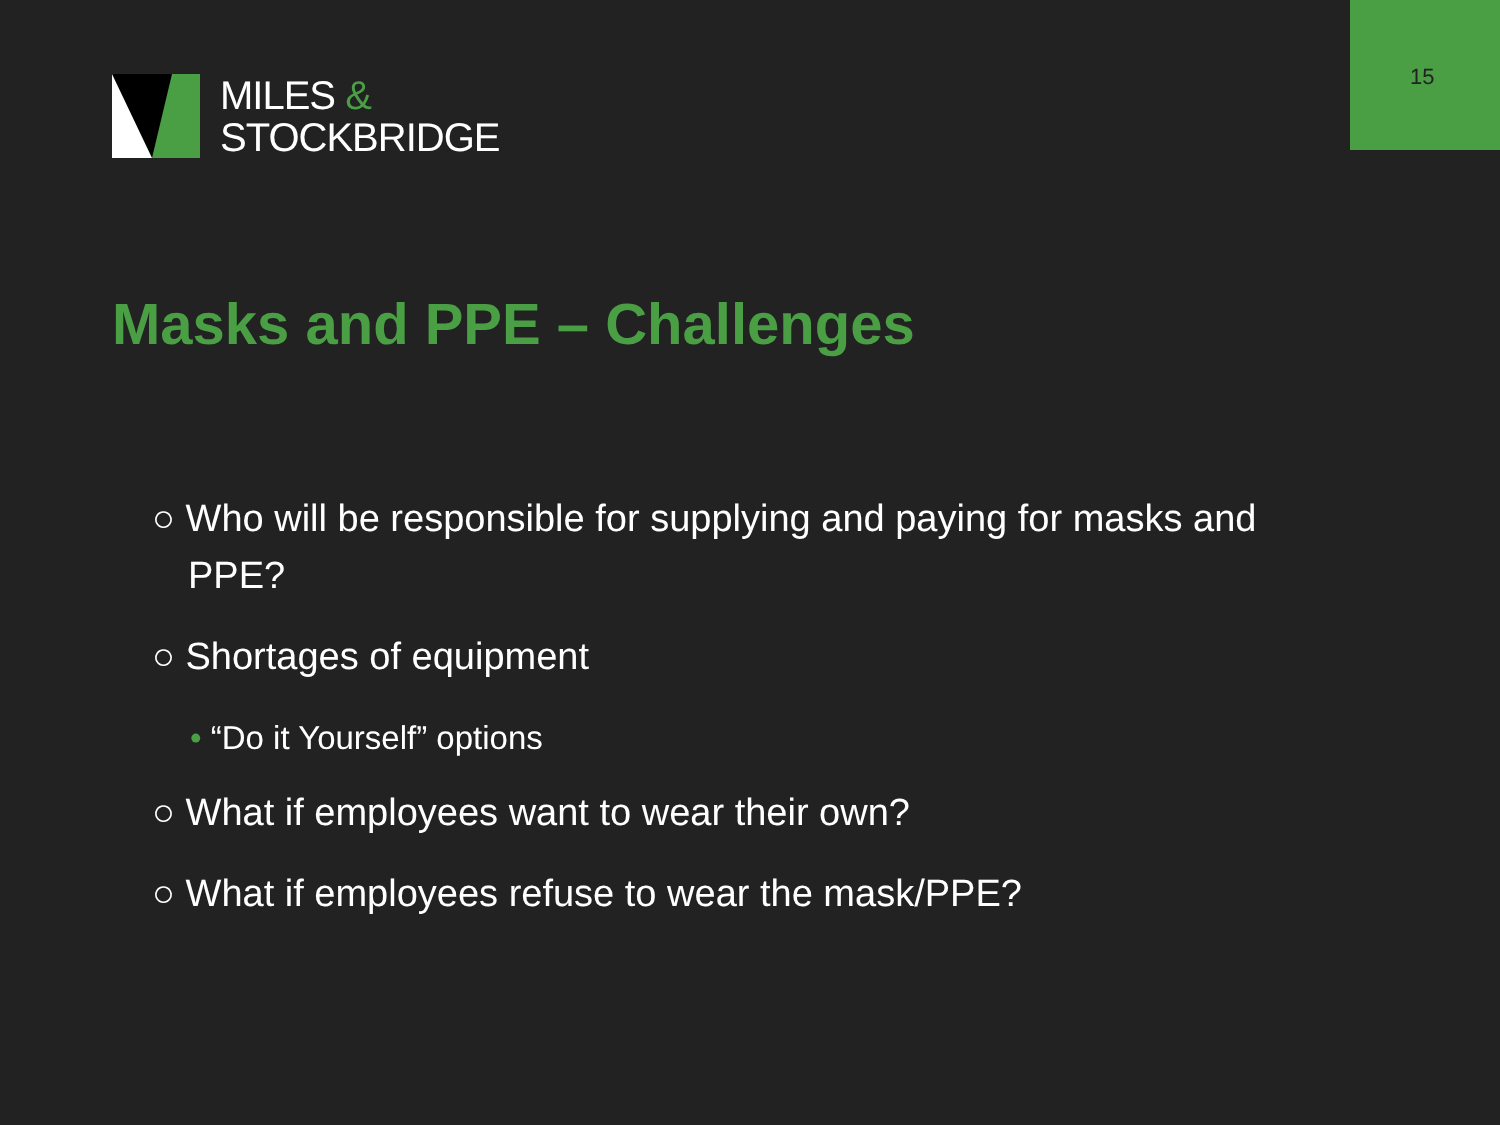15
MILES &
STOCKBRIDGE
Masks and PPE – Challenges
○ Who will be responsible for supplying and paying for masks and PPE?
○ Shortages of equipment
• “Do it Yourself” options
○ What if employees want to wear their own?
○ What if employees refuse to wear the mask/PPE?